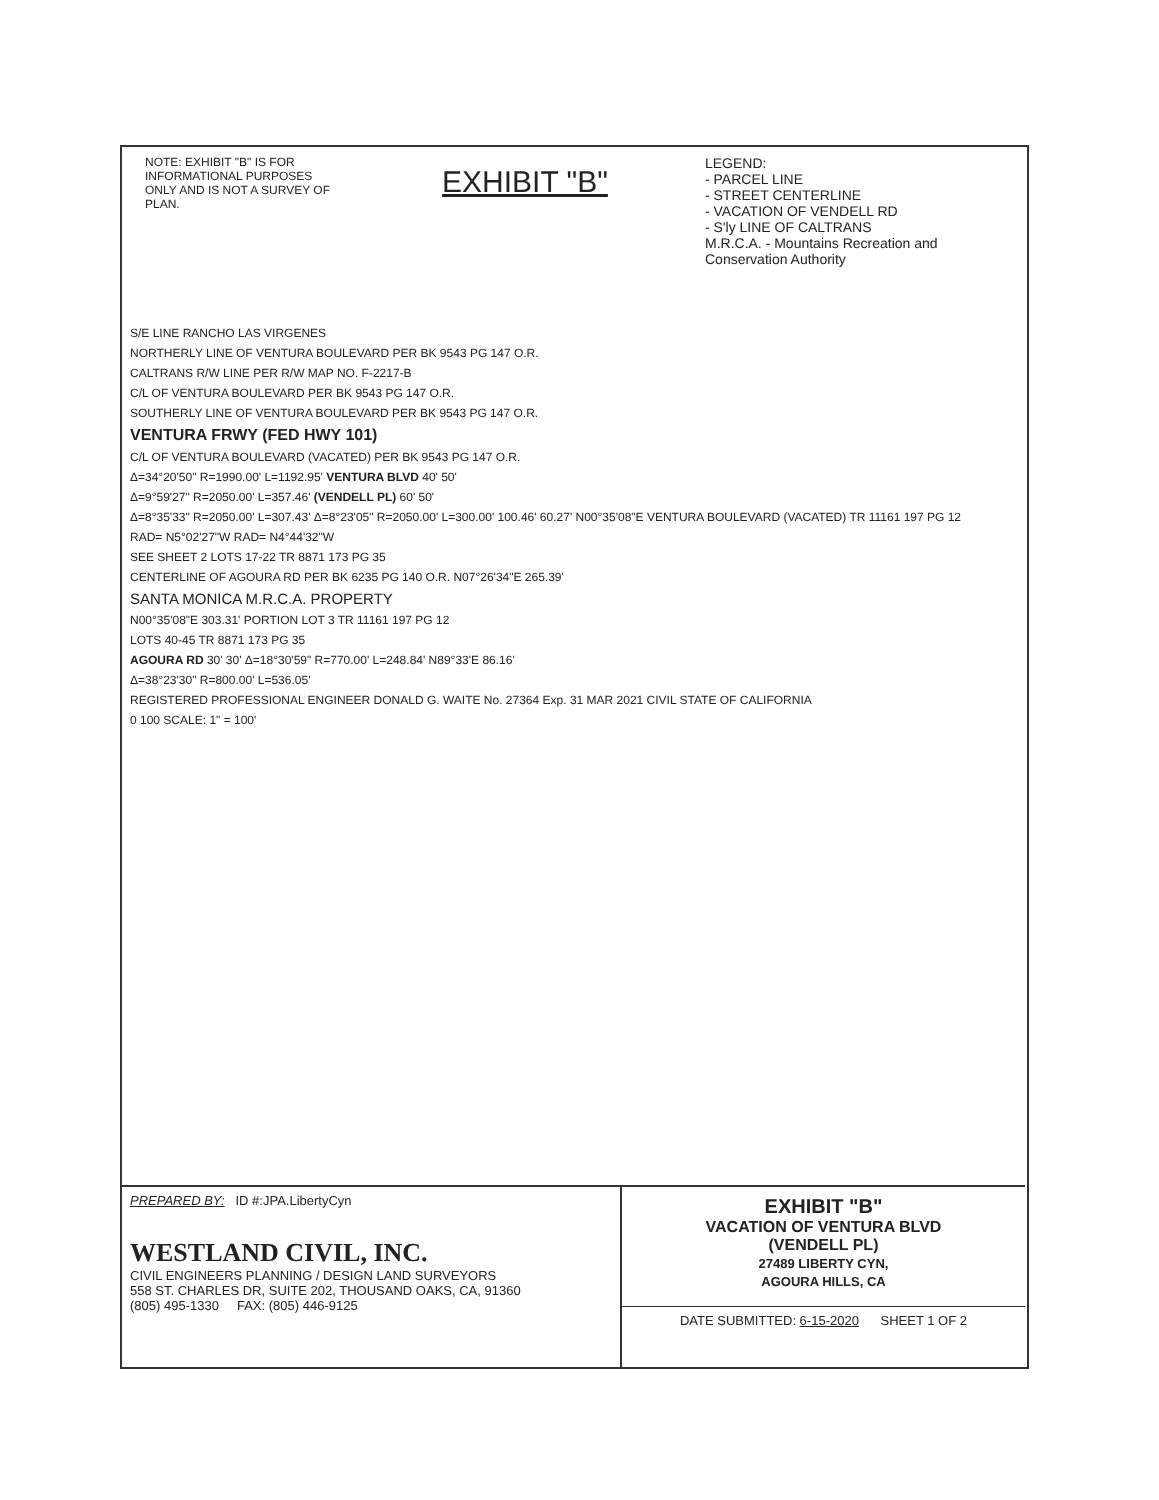NOTE: EXHIBIT "B" IS FOR INFORMATIONAL PURPOSES ONLY AND IS NOT A SURVEY OF PLAN.
EXHIBIT "B"
LEGEND:
- PARCEL LINE
- STREET CENTERLINE
- VACATION OF VENDELL RD
- S'ly LINE OF CALTRANS
M.R.C.A. - Mountains Recreation and Conservation Authority
S/E LINE RANCHO LAS VIRGENES
NORTHERLY LINE OF VENTURA BOULEVARD PER BK 9543 PG 147 O.R.
CALTRANS R/W LINE PER R/W MAP NO. F-2217-B
C/L OF VENTURA BOULEVARD PER BK 9543 PG 147 O.R.
SOUTHERLY LINE OF VENTURA BOULEVARD PER BK 9543 PG 147 O.R.
VENTURA FRWY (FED HWY 101)
C/L OF VENTURA BOULEVARD (VACATED) PER BK 9543 PG 147 O.R.
Δ=34°20'50" R=1990.00' L=1192.95' VENTURA BLVD 40' 50'
Δ=9°59'27" R=2050.00' L=357.46' (VENDELL PL) 60' 50'
Δ=8°35'33" R=2050.00' L=307.43' Δ=8°23'05" R=2050.00' L=300.00' 100.46' 60.27' N00°35'08"E VENTURA BOULEVARD (VACATED) TR 11161 197 PG 12
RAD= N5°02'27"W RAD= N4°44'32"W
SEE SHEET 2 LOTS 17-22 TR 8871 173 PG 35
CENTERLINE OF AGOURA RD PER BK 6235 PG 140 O.R. N07°26'34"E 265.39'
SANTA MONICA M.R.C.A. PROPERTY
N00°35'08"E 303.31' PORTION LOT 3 TR 11161 197 PG 12
LOTS 40-45 TR 8871 173 PG 35
AGOURA RD 30' 30' Δ=18°30'59" R=770.00' L=248.84' N89°33'E 86.16'
Δ=38°23'30" R=800.00' L=536.05'
REGISTERED PROFESSIONAL ENGINEER DONALD G. WAITE No. 27364 Exp. 31 MAR 2021 CIVIL STATE OF CALIFORNIA
0 100 SCALE: 1" = 100'
PREPARED BY: ID #:JPA.LibertyCyn
WESTLAND CIVIL, INC.
CIVIL ENGINEERS PLANNING / DESIGN LAND SURVEYORS
558 ST. CHARLES DR, SUITE 202, THOUSAND OAKS, CA, 91360
(805) 495-1330 FAX: (805) 446-9125
EXHIBIT "B"
VACATION OF VENTURA BLVD
(VENDELL PL)
27489 LIBERTY CYN,
AGOURA HILLS, CA
DATE SUBMITTED: 6-15-2020 SHEET 1 OF 2